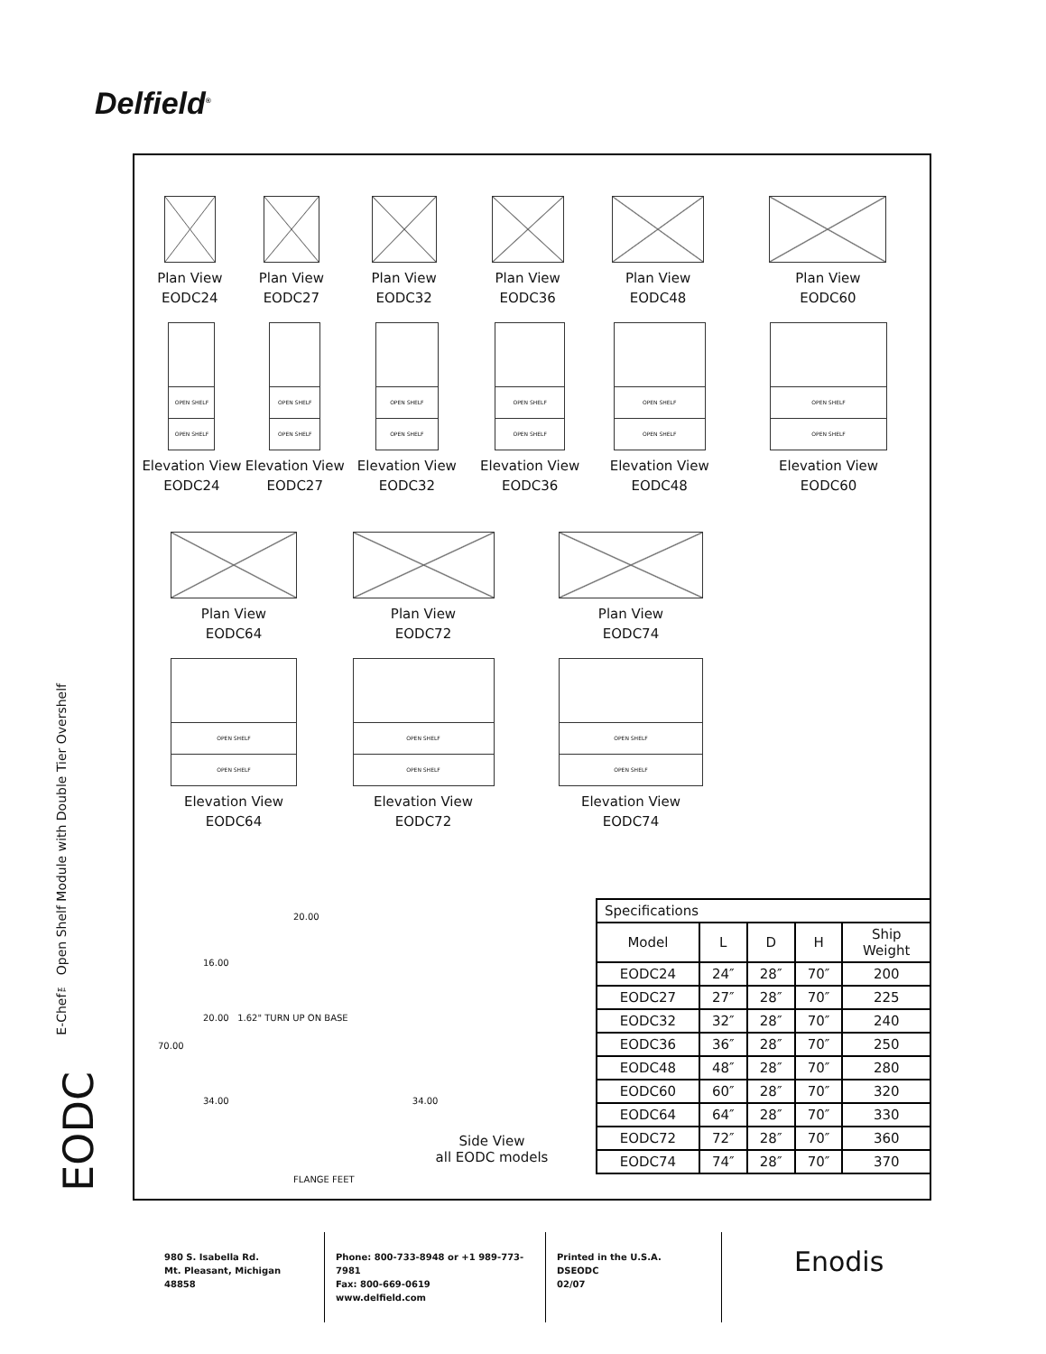Delfield<sup>®</sup>
E-Chef™ Open Shelf Module with Double Tier Overshelf
EODC
Plan View
EODC24
Plan View
EODC27
Plan View
EODC32
Plan View
EODC36
Plan View
EODC48
Plan View
EODC60
OPEN SHELF
OPEN SHELF
Elevation View
EODC24
OPEN SHELF
OPEN SHELF
Elevation View
EODC27
OPEN SHELF
OPEN SHELF
Elevation View
EODC32
OPEN SHELF
OPEN SHELF
Elevation View
EODC36
OPEN SHELF
OPEN SHELF
Elevation View
EODC48
OPEN SHELF
OPEN SHELF
Elevation View
EODC60
Plan View
EODC64
Plan View
EODC72
Plan View
EODC74
OPEN SHELF
OPEN SHELF
Elevation View
EODC64
OPEN SHELF
OPEN SHELF
Elevation View
EODC72
OPEN SHELF
OPEN SHELF
Elevation View
EODC74
20.00
16.00
20.00 1.62" TURN UP ON BASE
70.00
34.00 34.00
Side View
all EODC models
FLANGE FEET
| Specifications | | | | |
| Model | L | D | H | Ship Weight |
| EODC24 | 24″ | 28″ | 70″ | 200 |
| EODC27 | 27″ | 28″ | 70″ | 225 |
| EODC32 | 32″ | 28″ | 70″ | 240 |
| EODC36 | 36″ | 28″ | 70″ | 250 |
| EODC48 | 48″ | 28″ | 70″ | 280 |
| EODC60 | 60″ | 28″ | 70″ | 320 |
| EODC64 | 64″ | 28″ | 70″ | 330 |
| EODC72 | 72″ | 28″ | 70″ | 360 |
| EODC74 | 74″ | 28″ | 70″ | 370 |
980 S. Isabella Rd.
Mt. Pleasant, Michigan 48858
Phone: 800-733-8948 or +1 989-773-7981
Fax: 800-669-0619
www.delfield.com
Printed in the U.S.A.
DSEODC
02/07
Enodis